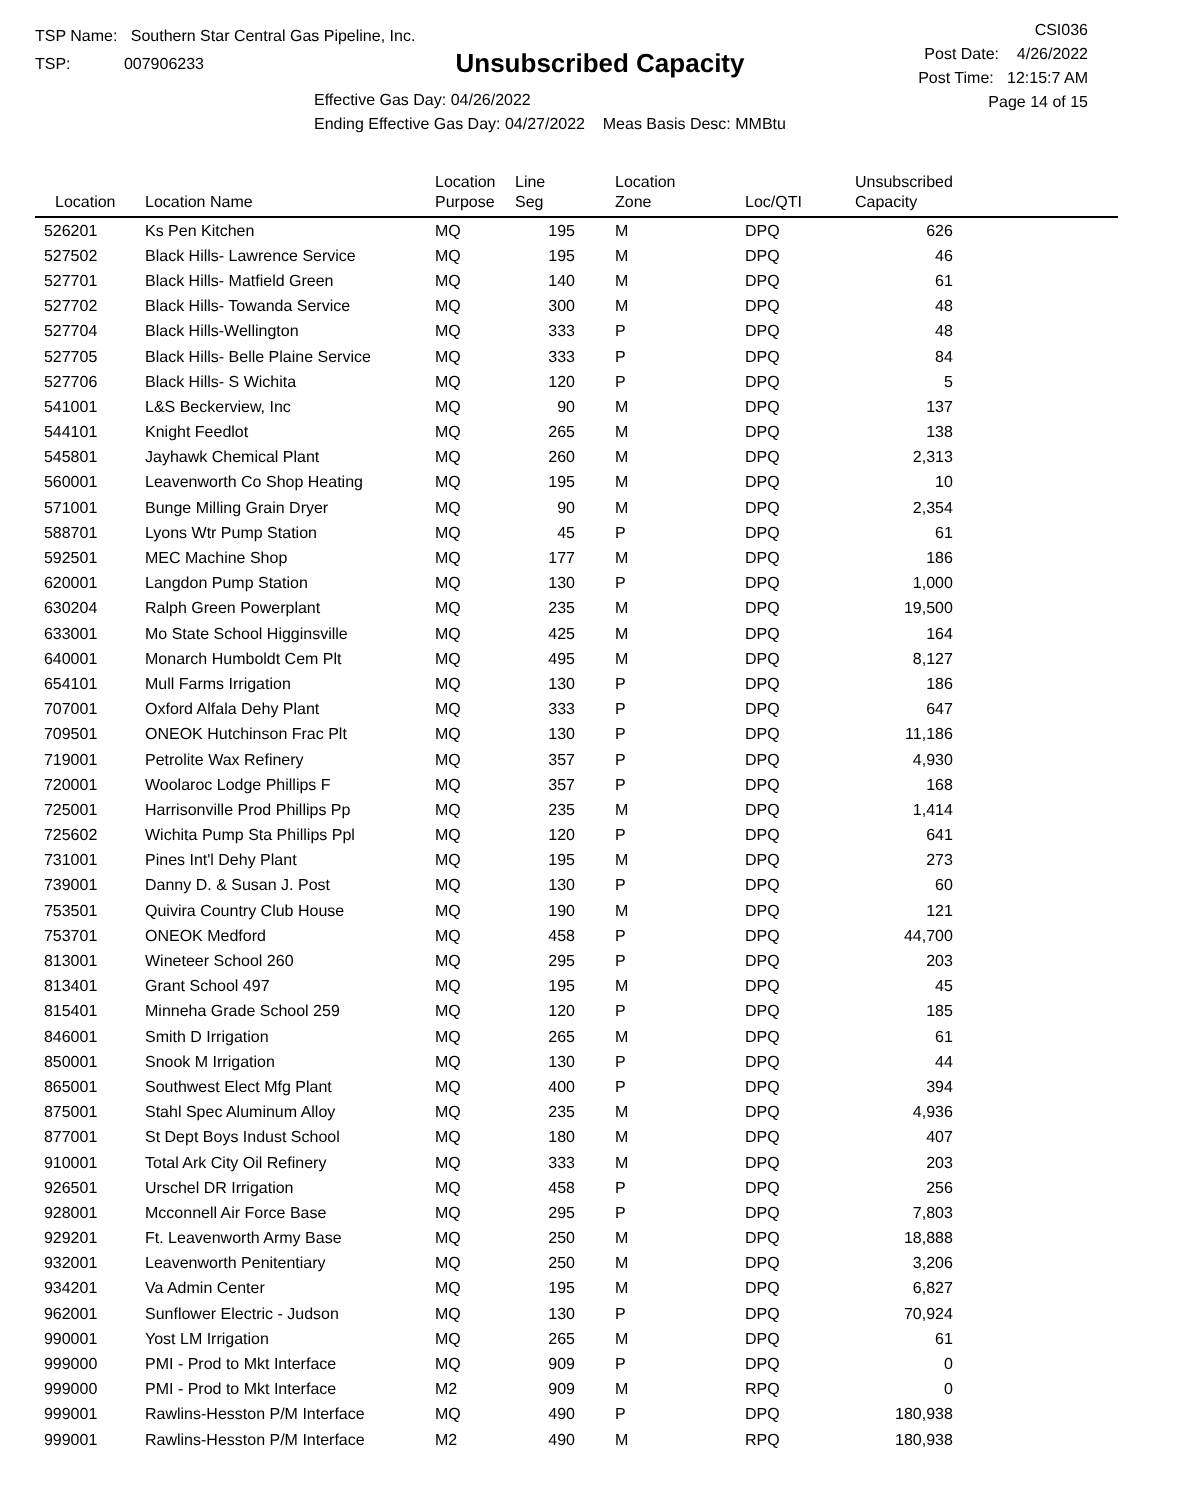TSP Name: Southern Star Central Gas Pipeline, Inc.
TSP: 007906233
Unsubscribed Capacity
Effective Gas Day: 04/26/2022
Ending Effective Gas Day: 04/27/2022 Meas Basis Desc: MMBtu
CSI036
Post Date: 4/26/2022
Post Time: 12:15:7 AM
Page 14 of 15
| Location | Location Name | Location Purpose | Line Seg | Location Zone | Loc/QTI | Unsubscribed Capacity | |
| --- | --- | --- | --- | --- | --- | --- | --- |
| 526201 | Ks Pen Kitchen | MQ | 195 | M | DPQ | 626 | |
| 527502 | Black Hills- Lawrence Service | MQ | 195 | M | DPQ | 46 | |
| 527701 | Black Hills- Matfield Green | MQ | 140 | M | DPQ | 61 | |
| 527702 | Black Hills- Towanda Service | MQ | 300 | M | DPQ | 48 | |
| 527704 | Black Hills-Wellington | MQ | 333 | P | DPQ | 48 | |
| 527705 | Black Hills- Belle Plaine Service | MQ | 333 | P | DPQ | 84 | |
| 527706 | Black Hills- S Wichita | MQ | 120 | P | DPQ | 5 | |
| 541001 | L&S Beckerview, Inc | MQ | 90 | M | DPQ | 137 | |
| 544101 | Knight Feedlot | MQ | 265 | M | DPQ | 138 | |
| 545801 | Jayhawk Chemical Plant | MQ | 260 | M | DPQ | 2,313 | |
| 560001 | Leavenworth Co Shop Heating | MQ | 195 | M | DPQ | 10 | |
| 571001 | Bunge Milling Grain Dryer | MQ | 90 | M | DPQ | 2,354 | |
| 588701 | Lyons Wtr Pump Station | MQ | 45 | P | DPQ | 61 | |
| 592501 | MEC Machine Shop | MQ | 177 | M | DPQ | 186 | |
| 620001 | Langdon Pump Station | MQ | 130 | P | DPQ | 1,000 | |
| 630204 | Ralph Green Powerplant | MQ | 235 | M | DPQ | 19,500 | |
| 633001 | Mo State School Higginsville | MQ | 425 | M | DPQ | 164 | |
| 640001 | Monarch Humboldt Cem Plt | MQ | 495 | M | DPQ | 8,127 | |
| 654101 | Mull Farms Irrigation | MQ | 130 | P | DPQ | 186 | |
| 707001 | Oxford Alfala Dehy Plant | MQ | 333 | P | DPQ | 647 | |
| 709501 | ONEOK Hutchinson Frac Plt | MQ | 130 | P | DPQ | 11,186 | |
| 719001 | Petrolite Wax Refinery | MQ | 357 | P | DPQ | 4,930 | |
| 720001 | Woolaroc Lodge Phillips F | MQ | 357 | P | DPQ | 168 | |
| 725001 | Harrisonville Prod Phillips Pp | MQ | 235 | M | DPQ | 1,414 | |
| 725602 | Wichita Pump Sta Phillips Ppl | MQ | 120 | P | DPQ | 641 | |
| 731001 | Pines Int'l Dehy Plant | MQ | 195 | M | DPQ | 273 | |
| 739001 | Danny D. & Susan J. Post | MQ | 130 | P | DPQ | 60 | |
| 753501 | Quivira Country Club House | MQ | 190 | M | DPQ | 121 | |
| 753701 | ONEOK Medford | MQ | 458 | P | DPQ | 44,700 | |
| 813001 | Wineteer School 260 | MQ | 295 | P | DPQ | 203 | |
| 813401 | Grant School 497 | MQ | 195 | M | DPQ | 45 | |
| 815401 | Minneha Grade School 259 | MQ | 120 | P | DPQ | 185 | |
| 846001 | Smith D Irrigation | MQ | 265 | M | DPQ | 61 | |
| 850001 | Snook M Irrigation | MQ | 130 | P | DPQ | 44 | |
| 865001 | Southwest Elect Mfg Plant | MQ | 400 | P | DPQ | 394 | |
| 875001 | Stahl Spec Aluminum Alloy | MQ | 235 | M | DPQ | 4,936 | |
| 877001 | St Dept Boys Indust School | MQ | 180 | M | DPQ | 407 | |
| 910001 | Total Ark City Oil Refinery | MQ | 333 | M | DPQ | 203 | |
| 926501 | Urschel DR Irrigation | MQ | 458 | P | DPQ | 256 | |
| 928001 | Mcconnell Air Force Base | MQ | 295 | P | DPQ | 7,803 | |
| 929201 | Ft. Leavenworth Army Base | MQ | 250 | M | DPQ | 18,888 | |
| 932001 | Leavenworth Penitentiary | MQ | 250 | M | DPQ | 3,206 | |
| 934201 | Va Admin Center | MQ | 195 | M | DPQ | 6,827 | |
| 962001 | Sunflower Electric - Judson | MQ | 130 | P | DPQ | 70,924 | |
| 990001 | Yost LM Irrigation | MQ | 265 | M | DPQ | 61 | |
| 999000 | PMI - Prod to Mkt Interface | MQ | 909 | P | DPQ | 0 | |
| 999000 | PMI - Prod to Mkt Interface | M2 | 909 | M | RPQ | 0 | |
| 999001 | Rawlins-Hesston P/M Interface | MQ | 490 | P | DPQ | 180,938 | |
| 999001 | Rawlins-Hesston P/M Interface | M2 | 490 | M | RPQ | 180,938 | |